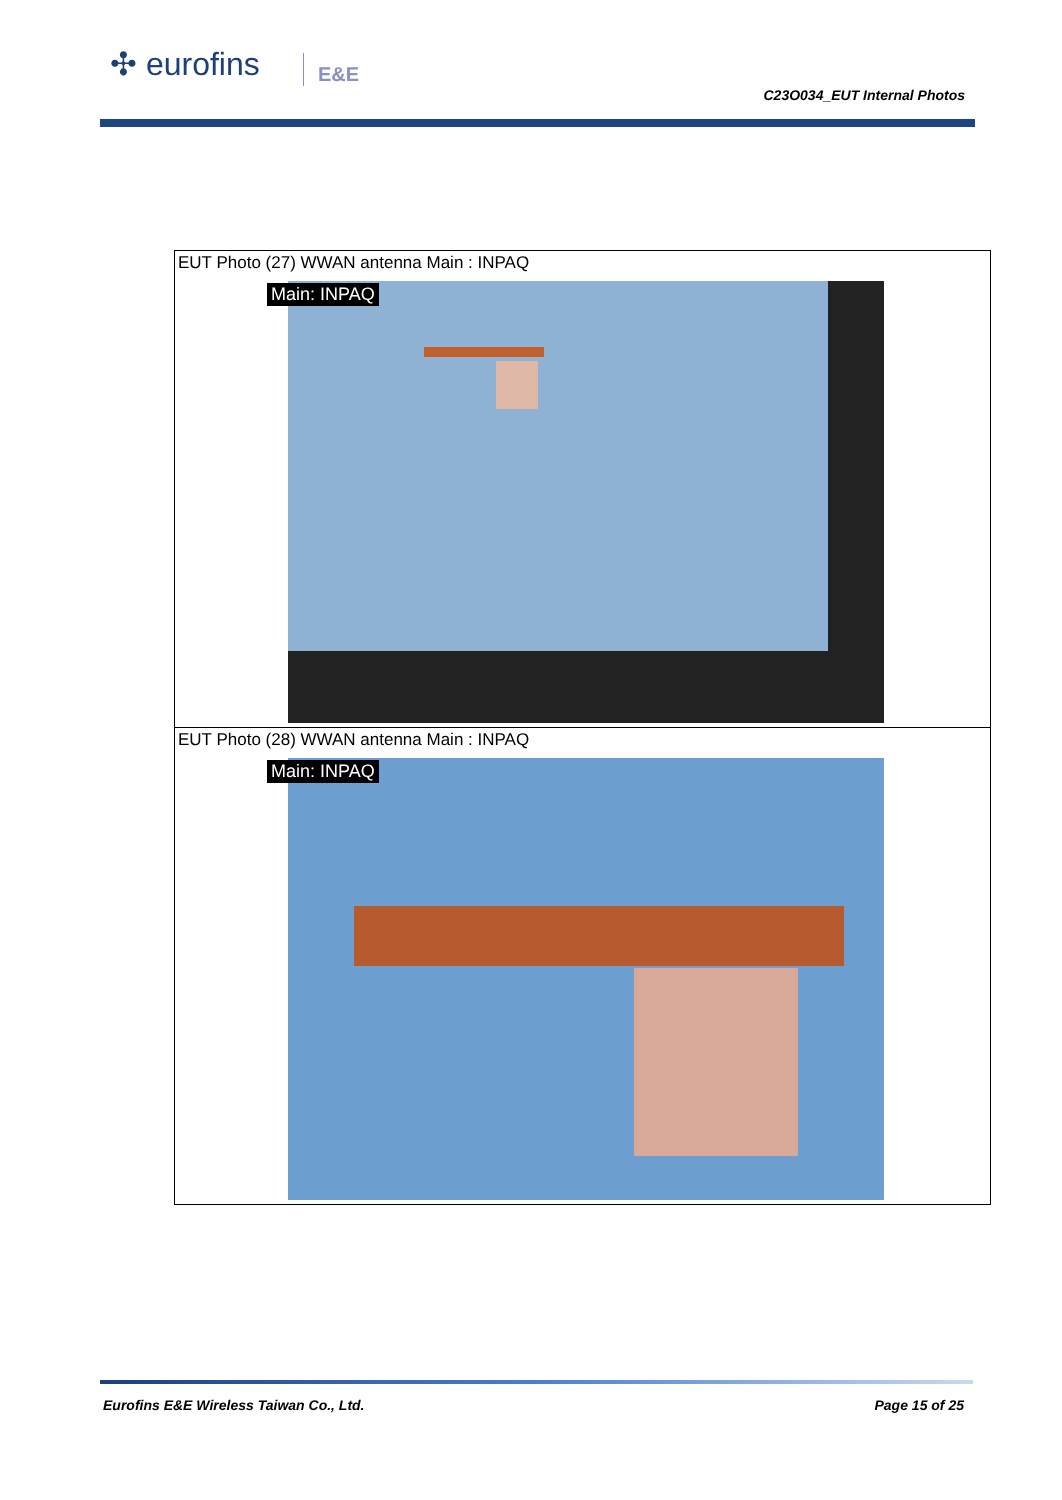✣ eurofins
E&E C23O034_EUT Internal Photos
| EUT Photo (27) WWAN antenna Main : INPAQ Main: INPAQ |
| EUT Photo (28) WWAN antenna Main : INPAQ Main: INPAQ |
Eurofins E&E Wireless Taiwan Co., Ltd.
Page 15 of 25